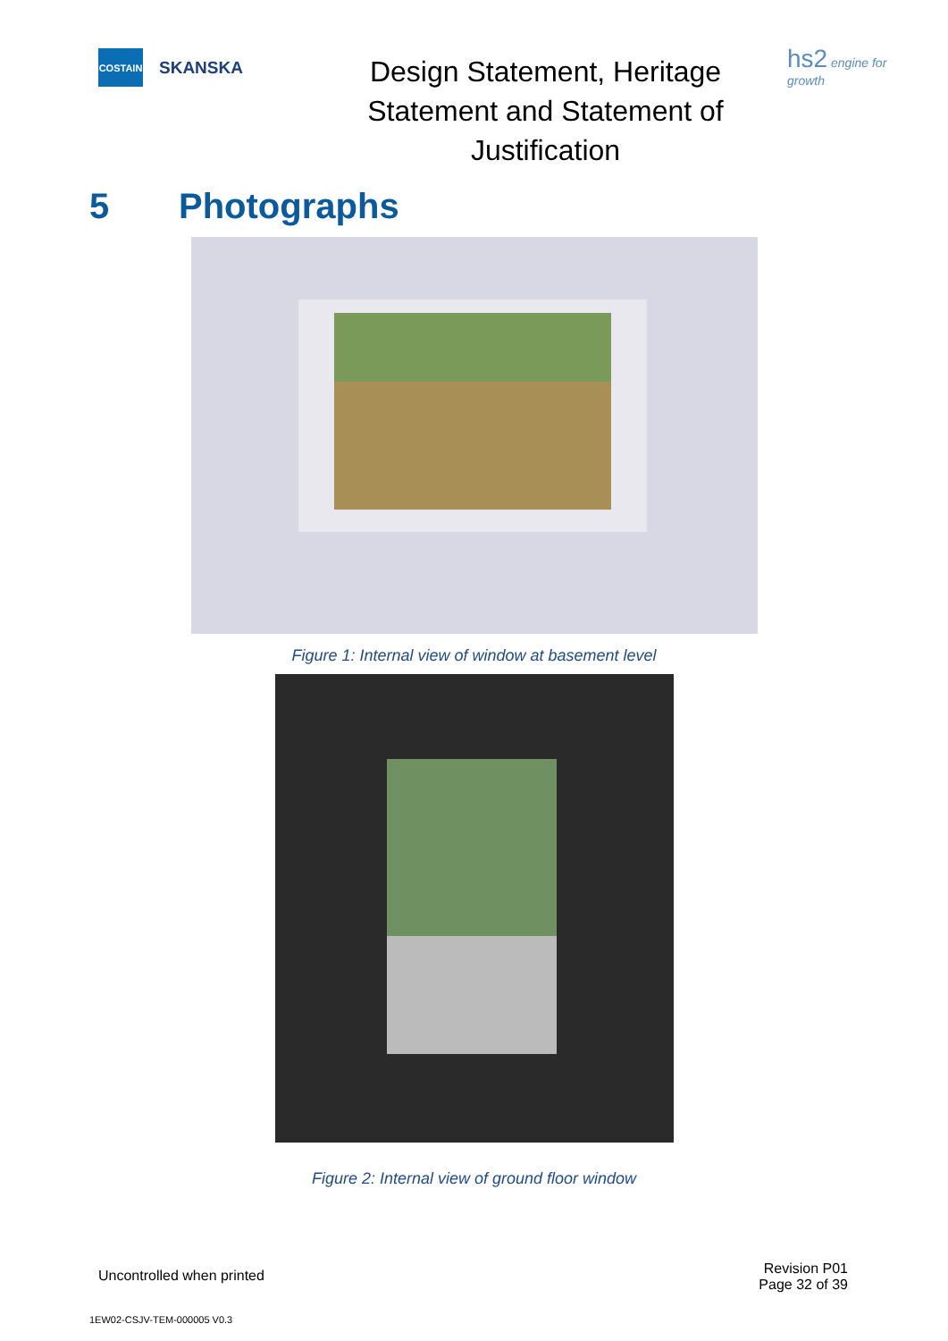COSTAIN
SKANSKA
Design Statement, Heritage Statement and Statement of Justification
hs2 engine for growth
5 Photographs
Figure 1: Internal view of window at basement level
Figure 2: Internal view of ground floor window
Uncontrolled when printed
Revision P01
Page 32 of 39
1EW02-CSJV-TEM-000005 V0.3